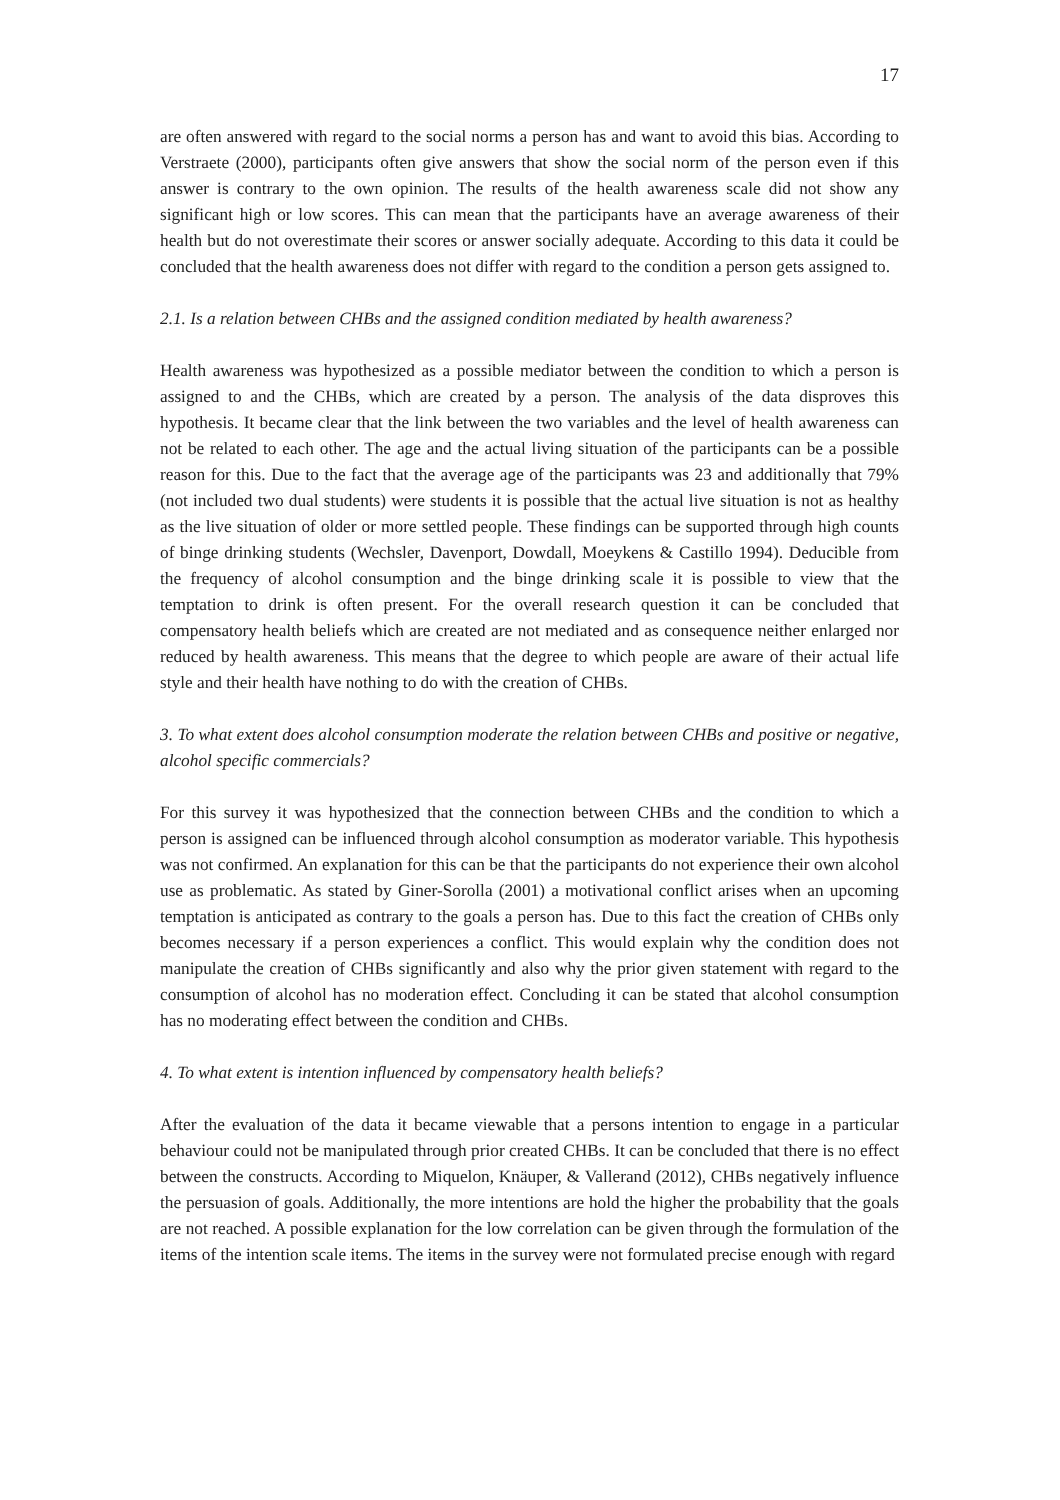17
are often answered with regard to the social norms a person has and want to avoid this bias. According to Verstraete (2000), participants often give answers that show the social norm of the person even if this answer is contrary to the own opinion. The results of the health awareness scale did not show any significant high or low scores. This can mean that the participants have an average awareness of their health but do not overestimate their scores or answer socially adequate. According to this data it could be concluded that the health awareness does not differ with regard to the condition a person gets assigned to.
2.1. Is a relation between CHBs and the assigned condition mediated by health awareness?
Health awareness was hypothesized as a possible mediator between the condition to which a person is assigned to and the CHBs, which are created by a person. The analysis of the data disproves this hypothesis. It became clear that the link between the two variables and the level of health awareness can not be related to each other. The age and the actual living situation of the participants can be a possible reason for this. Due to the fact that the average age of the participants was 23 and additionally that 79% (not included two dual students) were students it is possible that the actual live situation is not as healthy as the live situation of older or more settled people. These findings can be supported through high counts of binge drinking students (Wechsler, Davenport, Dowdall, Moeykens & Castillo 1994). Deducible from the frequency of alcohol consumption and the binge drinking scale it is possible to view that the temptation to drink is often present. For the overall research question it can be concluded that compensatory health beliefs which are created are not mediated and as consequence neither enlarged nor reduced by health awareness. This means that the degree to which people are aware of their actual life style and their health have nothing to do with the creation of CHBs.
3. To what extent does alcohol consumption moderate the relation between CHBs and positive or negative, alcohol specific commercials?
For this survey it was hypothesized that the connection between CHBs and the condition to which a person is assigned can be influenced through alcohol consumption as moderator variable. This hypothesis was not confirmed. An explanation for this can be that the participants do not experience their own alcohol use as problematic. As stated by Giner-Sorolla (2001) a motivational conflict arises when an upcoming temptation is anticipated as contrary to the goals a person has. Due to this fact the creation of CHBs only becomes necessary if a person experiences a conflict. This would explain why the condition does not manipulate the creation of CHBs significantly and also why the prior given statement with regard to the consumption of alcohol has no moderation effect. Concluding it can be stated that alcohol consumption has no moderating effect between the condition and CHBs.
4. To what extent is intention influenced by compensatory health beliefs?
After the evaluation of the data it became viewable that a persons intention to engage in a particular behaviour could not be manipulated through prior created CHBs. It can be concluded that there is no effect between the constructs. According to Miquelon, Knäuper, & Vallerand (2012), CHBs negatively influence the persuasion of goals. Additionally, the more intentions are hold the higher the probability that the goals are not reached. A possible explanation for the low correlation can be given through the formulation of the items of the intention scale items. The items in the survey were not formulated precise enough with regard